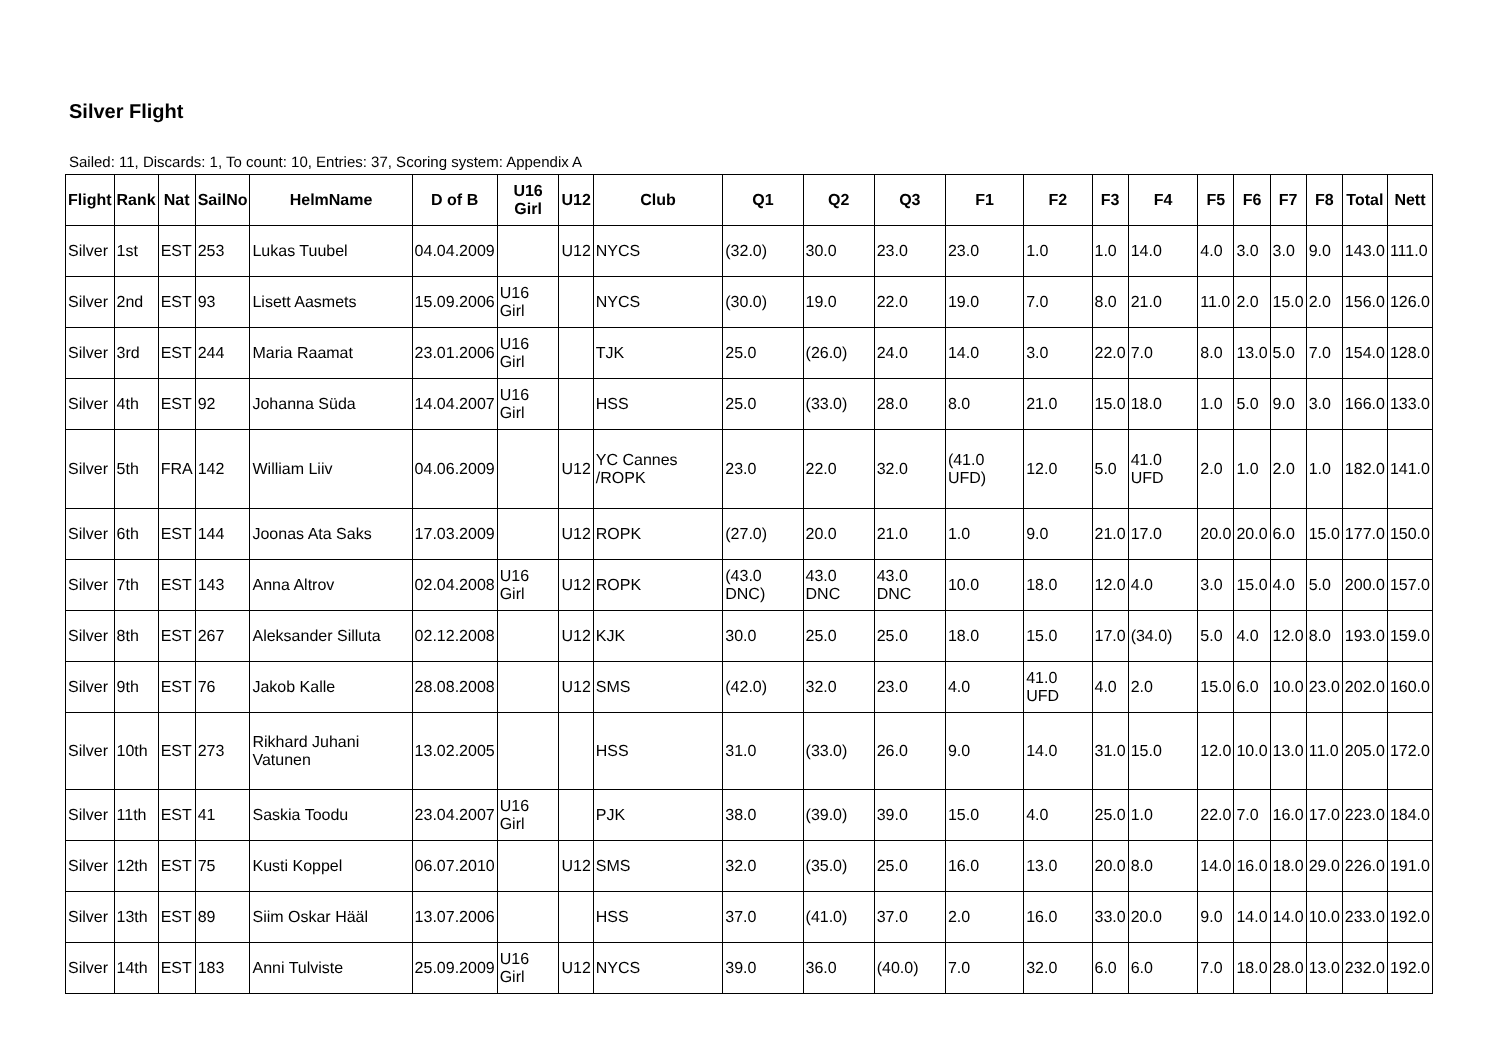Silver Flight
Sailed: 11, Discards: 1, To count: 10, Entries: 37, Scoring system: Appendix A
| Flight | Rank | Nat | SailNo | HelmName | D of B | U16 Girl | U12 | Club | Q1 | Q2 | Q3 | F1 | F2 | F3 | F4 | F5 | F6 | F7 | F8 | Total | Nett |
| --- | --- | --- | --- | --- | --- | --- | --- | --- | --- | --- | --- | --- | --- | --- | --- | --- | --- | --- | --- | --- | --- |
| Silver | 1st | EST | 253 | Lukas Tuubel | 04.04.2009 | | U12 | NYCS | (32.0) | 30.0 | 23.0 | 23.0 | 1.0 | 1.0 | 14.0 | 4.0 | 3.0 | 3.0 | 9.0 | 143.0 | 111.0 |
| Silver | 2nd | EST | 93 | Lisett Aasmets | 15.09.2006 | U16 Girl | | NYCS | (30.0) | 19.0 | 22.0 | 19.0 | 7.0 | 8.0 | 21.0 | 11.0 | 2.0 | 15.0 | 2.0 | 156.0 | 126.0 |
| Silver | 3rd | EST | 244 | Maria Raamat | 23.01.2006 | U16 Girl | | TJK | 25.0 | (26.0) | 24.0 | 14.0 | 3.0 | 22.0 | 7.0 | 8.0 | 13.0 | 5.0 | 7.0 | 154.0 | 128.0 |
| Silver | 4th | EST | 92 | Johanna Süda | 14.04.2007 | U16 Girl | | HSS | 25.0 | (33.0) | 28.0 | 8.0 | 21.0 | 15.0 | 18.0 | 1.0 | 5.0 | 9.0 | 3.0 | 166.0 | 133.0 |
| Silver | 5th | FRA | 142 | William Liiv | 04.06.2009 | | U12 | YC Cannes /ROPK | 23.0 | 22.0 | 32.0 | (41.0 UFD) | 12.0 | 5.0 | 41.0 UFD | 2.0 | 1.0 | 2.0 | 1.0 | 182.0 | 141.0 |
| Silver | 6th | EST | 144 | Joonas Ata Saks | 17.03.2009 | | U12 | ROPK | (27.0) | 20.0 | 21.0 | 1.0 | 9.0 | 21.0 | 17.0 | 20.0 | 20.0 | 6.0 | 15.0 | 177.0 | 150.0 |
| Silver | 7th | EST | 143 | Anna Altrov | 02.04.2008 | U16 Girl | U12 | ROPK | (43.0 DNC) | 43.0 DNC | 43.0 DNC | 10.0 | 18.0 | 12.0 | 4.0 | 3.0 | 15.0 | 4.0 | 5.0 | 200.0 | 157.0 |
| Silver | 8th | EST | 267 | Aleksander Silluta | 02.12.2008 | | U12 | KJK | 30.0 | 25.0 | 25.0 | 18.0 | 15.0 | 17.0 | (34.0) | 5.0 | 4.0 | 12.0 | 8.0 | 193.0 | 159.0 |
| Silver | 9th | EST | 76 | Jakob Kalle | 28.08.2008 | | U12 | SMS | (42.0) | 32.0 | 23.0 | 4.0 | 41.0 UFD | 4.0 | 2.0 | 15.0 | 6.0 | 10.0 | 23.0 | 202.0 | 160.0 |
| Silver | 10th | EST | 273 | Rikhard Juhani Vatunen | 13.02.2005 | | | HSS | 31.0 | (33.0) | 26.0 | 9.0 | 14.0 | 31.0 | 15.0 | 12.0 | 10.0 | 13.0 | 11.0 | 205.0 | 172.0 |
| Silver | 11th | EST | 41 | Saskia Toodu | 23.04.2007 | U16 Girl | | PJK | 38.0 | (39.0) | 39.0 | 15.0 | 4.0 | 25.0 | 1.0 | 22.0 | 7.0 | 16.0 | 17.0 | 223.0 | 184.0 |
| Silver | 12th | EST | 75 | Kusti Koppel | 06.07.2010 | | U12 | SMS | 32.0 | (35.0) | 25.0 | 16.0 | 13.0 | 20.0 | 8.0 | 14.0 | 16.0 | 18.0 | 29.0 | 226.0 | 191.0 |
| Silver | 13th | EST | 89 | Siim Oskar Hääl | 13.07.2006 | | | HSS | 37.0 | (41.0) | 37.0 | 2.0 | 16.0 | 33.0 | 20.0 | 9.0 | 14.0 | 14.0 | 10.0 | 233.0 | 192.0 |
| Silver | 14th | EST | 183 | Anni Tulviste | 25.09.2009 | U16 Girl | U12 | NYCS | 39.0 | 36.0 | (40.0) | 7.0 | 32.0 | 6.0 | 6.0 | 7.0 | 18.0 | 28.0 | 13.0 | 232.0 | 192.0 |